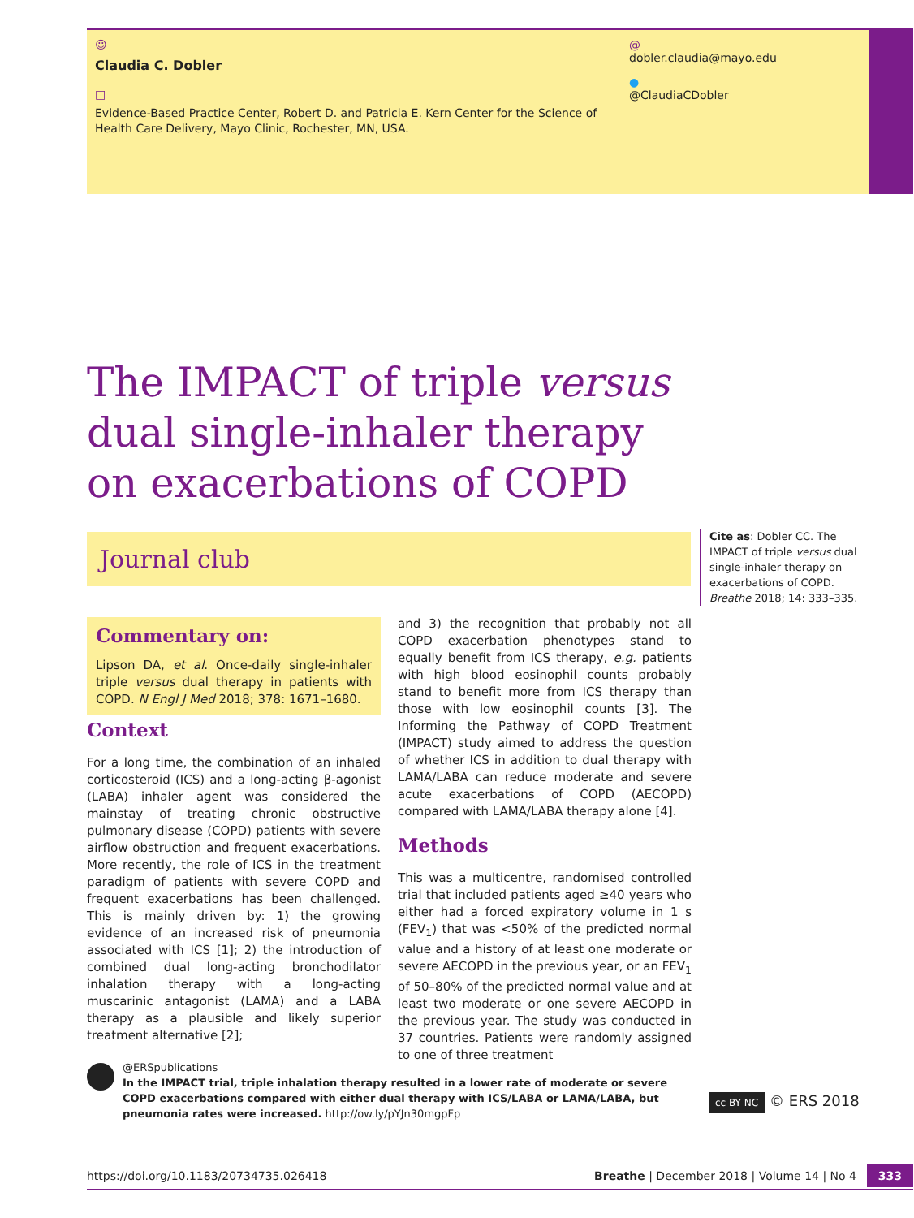☺
Claudia C. Dobler
□
Evidence-Based Practice Center, Robert D. and Patricia E. Kern Center for the Science of Health Care Delivery, Mayo Clinic, Rochester, MN, USA.
@
dobler.claudia@mayo.edu
●
@ClaudiaCDobler
The IMPACT of triple versus dual single-inhaler therapy on exacerbations of COPD
Journal club
Cite as: Dobler CC. The IMPACT of triple versus dual single-inhaler therapy on exacerbations of COPD. Breathe 2018; 14: 333–335.
Commentary on:
Lipson DA, et al. Once-daily single-inhaler triple versus dual therapy in patients with COPD. N Engl J Med 2018; 378: 1671–1680.
Context
For a long time, the combination of an inhaled corticosteroid (ICS) and a long-acting β-agonist (LABA) inhaler agent was considered the mainstay of treating chronic obstructive pulmonary disease (COPD) patients with severe airflow obstruction and frequent exacerbations. More recently, the role of ICS in the treatment paradigm of patients with severe COPD and frequent exacerbations has been challenged. This is mainly driven by: 1) the growing evidence of an increased risk of pneumonia associated with ICS [1]; 2) the introduction of combined dual long-acting bronchodilator inhalation therapy with a long-acting muscarinic antagonist (LAMA) and a LABA therapy as a plausible and likely superior treatment alternative [2];
and 3) the recognition that probably not all COPD exacerbation phenotypes stand to equally benefit from ICS therapy, e.g. patients with high blood eosinophil counts probably stand to benefit more from ICS therapy than those with low eosinophil counts [3]. The Informing the Pathway of COPD Treatment (IMPACT) study aimed to address the question of whether ICS in addition to dual therapy with LAMA/LABA can reduce moderate and severe acute exacerbations of COPD (AECOPD) compared with LAMA/LABA therapy alone [4].
Methods
This was a multicentre, randomised controlled trial that included patients aged ≥40 years who either had a forced expiratory volume in 1 s (FEV<sub>1</sub>) that was <50% of the predicted normal value and a history of at least one moderate or severe AECOPD in the previous year, or an FEV<sub>1</sub> of 50–80% of the predicted normal value and at least two moderate or one severe AECOPD in the previous year. The study was conducted in 37 countries. Patients were randomly assigned to one of three treatment
@ERSpublications
In the IMPACT trial, triple inhalation therapy resulted in a lower rate of moderate or severe COPD exacerbations compared with either dual therapy with ICS/LABA or LAMA/LABA, but pneumonia rates were increased. http://ow.ly/pYJn30mgpFp
cc BY NC © ERS 2018
https://doi.org/10.1183/20734735.026418 Breathe | December 2018 | Volume 14 | No 4 333